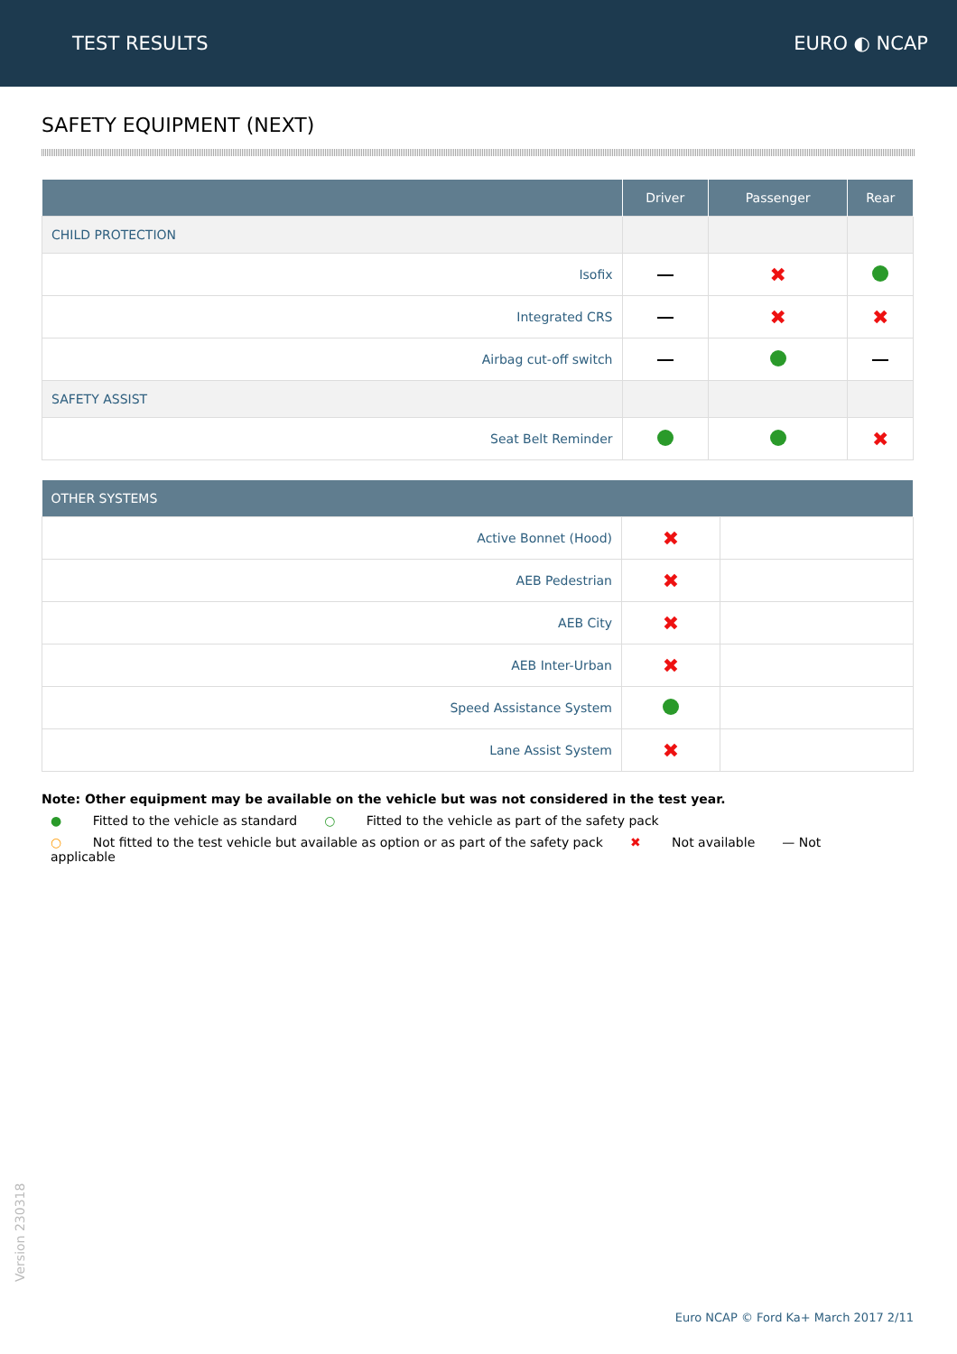TEST RESULTS EURO ◐ NCAP
SAFETY EQUIPMENT (NEXT)
| | Driver | Passenger | Rear |
| --- | --- | --- | --- |
| CHILD PROTECTION | | | |
| Isofix | | ✖ | |
| Integrated CRS | | ✖ | ✖ |
| Airbag cut-off switch | | | |
| SAFETY ASSIST | | | |
| Seat Belt Reminder | | | ✖ |
| OTHER SYSTEMS | | |
| --- | --- | --- |
| Active Bonnet (Hood) | ✖ | |
| AEB Pedestrian | ✖ | |
| AEB City | ✖ | |
| AEB Inter-Urban | ✖ | |
| Speed Assistance System | | |
| Lane Assist System | ✖ | |
Note: Other equipment may be available on the vehicle but was not considered in the test year.
● Fitted to the vehicle as standard ○ Fitted to the vehicle as part of the safety pack
○ Not fitted to the test vehicle but available as option or as part of the safety pack ✖ Not available — Not applicable
Version 230318
Euro NCAP © Ford Ka+ March 2017 2/11